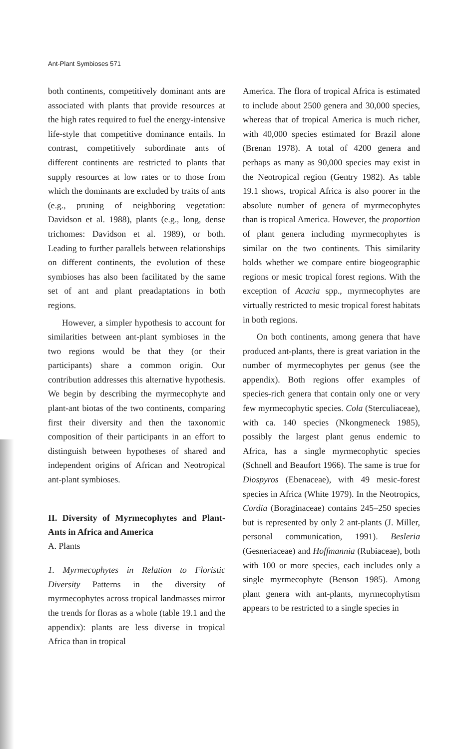Ant-Plant Symbioses 571
both continents, competitively dominant ants are associated with plants that provide resources at the high rates required to fuel the energy-intensive life-style that competitive dominance entails. In contrast, competitively subordinate ants of different continents are restricted to plants that supply resources at low rates or to those from which the dominants are excluded by traits of ants (e.g., pruning of neighboring vegetation: Davidson et al. 1988), plants (e.g., long, dense trichomes: Davidson et al. 1989), or both. Leading to further parallels between relationships on different continents, the evolution of these symbioses has also been facilitated by the same set of ant and plant preadaptations in both regions.
However, a simpler hypothesis to account for similarities between ant-plant symbioses in the two regions would be that they (or their participants) share a common origin. Our contribution addresses this alternative hypothesis. We begin by describing the myrmecophyte and plant-ant biotas of the two continents, comparing first their diversity and then the taxonomic composition of their participants in an effort to distinguish between hypotheses of shared and independent origins of African and Neotropical ant-plant symbioses.
II. Diversity of Myrmecophytes and Plant-Ants in Africa and America
A. Plants
1. Myrmecophytes in Relation to Floristic Diversity Patterns in the diversity of myrmecophytes across tropical landmasses mirror the trends for floras as a whole (table 19.1 and the appendix): plants are less diverse in tropical Africa than in tropical
America. The flora of tropical Africa is estimated to include about 2500 genera and 30,000 species, whereas that of tropical America is much richer, with 40,000 species estimated for Brazil alone (Brenan 1978). A total of 4200 genera and perhaps as many as 90,000 species may exist in the Neotropical region (Gentry 1982). As table 19.1 shows, tropical Africa is also poorer in the absolute number of genera of myrmecophytes than is tropical America. However, the proportion of plant genera including myrmecophytes is similar on the two continents. This similarity holds whether we compare entire biogeographic regions or mesic tropical forest regions. With the exception of Acacia spp., myrmecophytes are virtually restricted to mesic tropical forest habitats in both regions.
On both continents, among genera that have produced ant-plants, there is great variation in the number of myrmecophytes per genus (see the appendix). Both regions offer examples of species-rich genera that contain only one or very few myrmecophytic species. Cola (Sterculiaceae), with ca. 140 species (Nkongmeneck 1985), possibly the largest plant genus endemic to Africa, has a single myrmecophytic species (Schnell and Beaufort 1966). The same is true for Diospyros (Ebenaceae), with 49 mesic-forest species in Africa (White 1979). In the Neotropics, Cordia (Boraginaceae) contains 245–250 species but is represented by only 2 ant-plants (J. Miller, personal communication, 1991). Besleria (Gesneriaceae) and Hoffmannia (Rubiaceae), both with 100 or more species, each includes only a single myrmecophyte (Benson 1985). Among plant genera with ant-plants, myrmecophytism appears to be restricted to a single species in